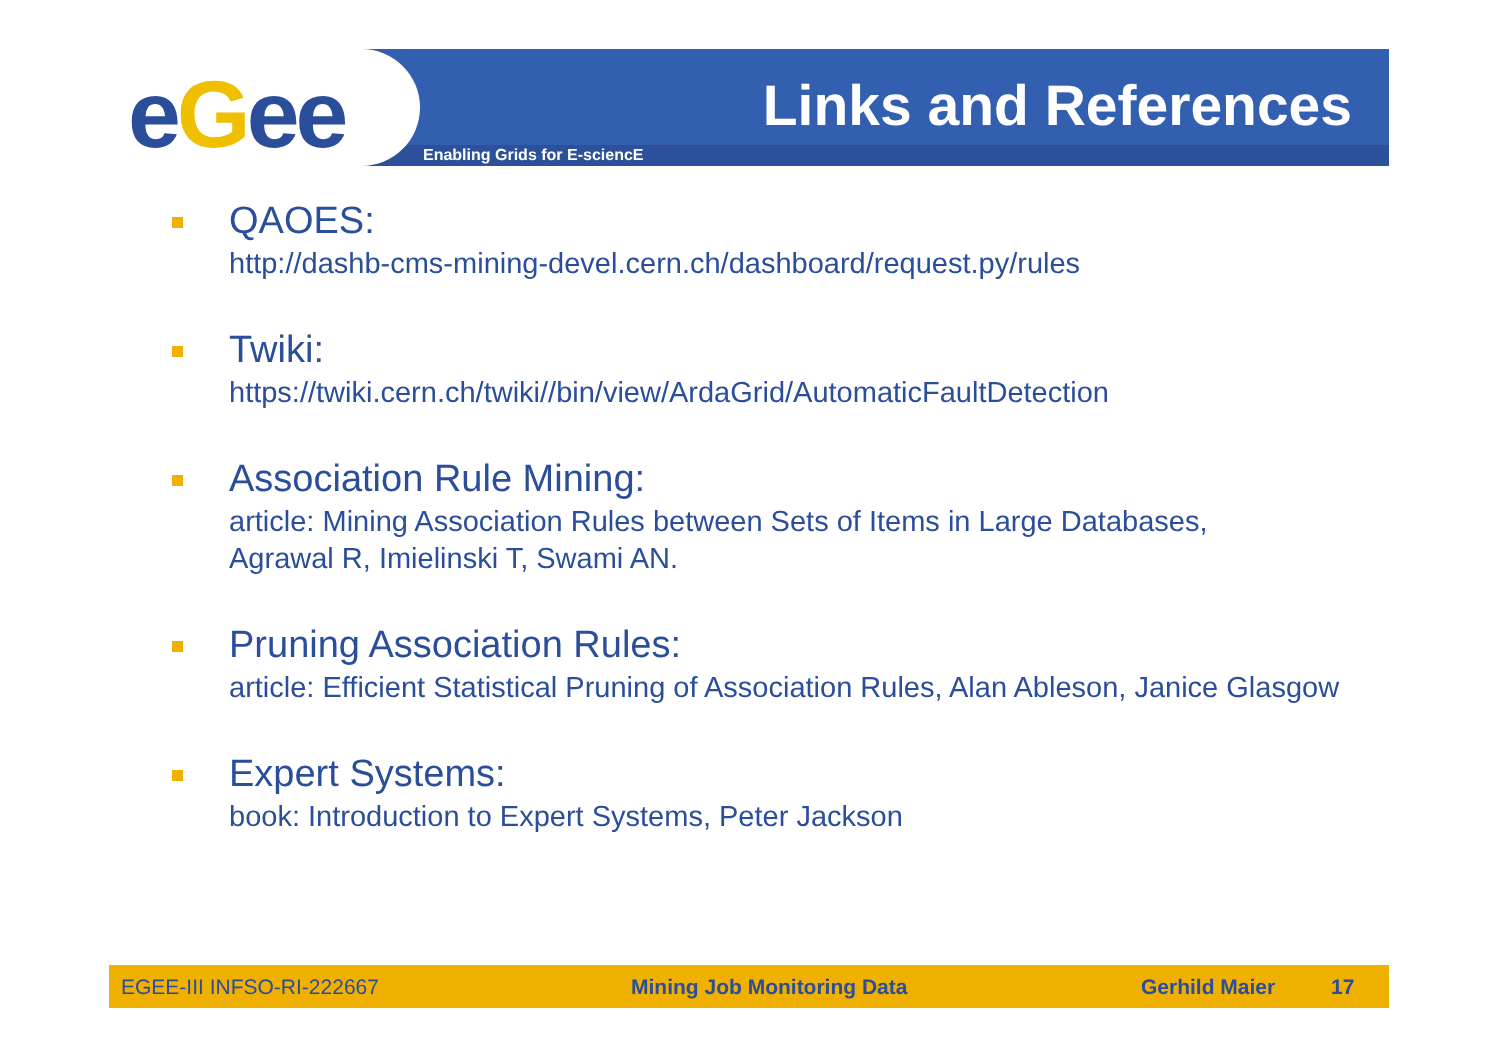eGee Links and References
Enabling Grids for E-sciencE
QAOES:
http://dashb-cms-mining-devel.cern.ch/dashboard/request.py/rules
Twiki:
https://twiki.cern.ch/twiki//bin/view/ArdaGrid/AutomaticFaultDetection
Association Rule Mining:
article: Mining Association Rules between Sets of Items in Large Databases,
Agrawal R, Imielinski T, Swami AN.
Pruning Association Rules:
article: Efficient Statistical Pruning of Association Rules, Alan Ableson, Janice Glasgow
Expert Systems:
book: Introduction to Expert Systems, Peter Jackson
EGEE-III INFSO-RI-222667 Mining Job Monitoring Data Gerhild Maier 17